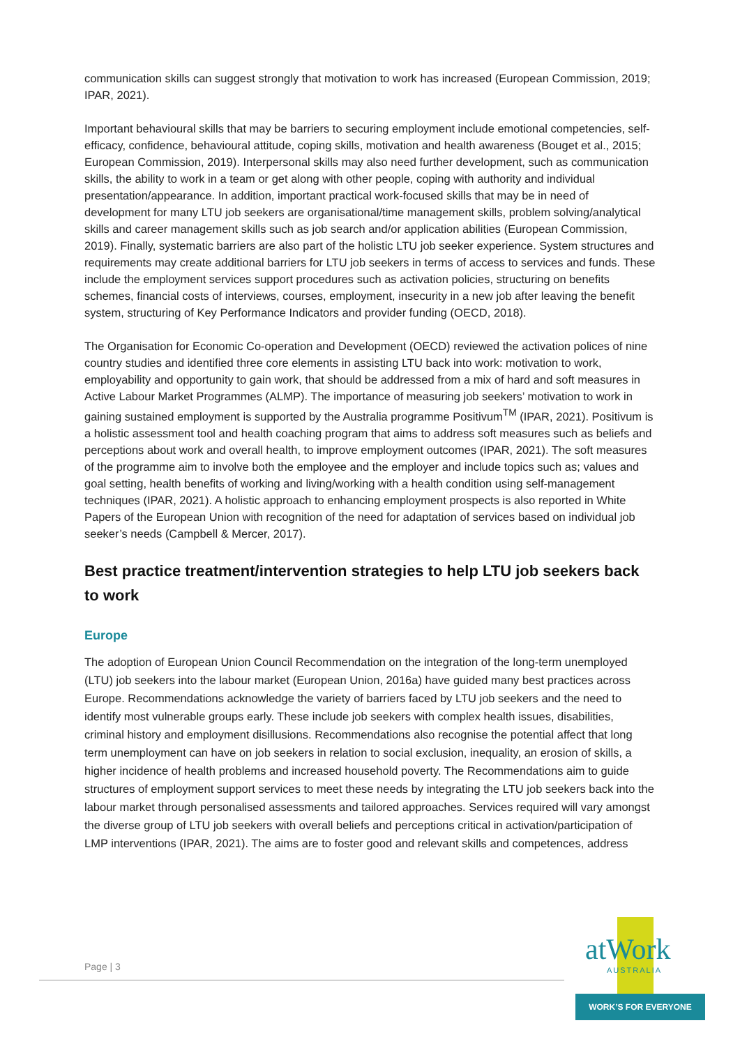communication skills can suggest strongly that motivation to work has increased (European Commission, 2019; IPAR, 2021).
Important behavioural skills that may be barriers to securing employment include emotional competencies, self-efficacy, confidence, behavioural attitude, coping skills, motivation and health awareness (Bouget et al., 2015; European Commission, 2019). Interpersonal skills may also need further development, such as communication skills, the ability to work in a team or get along with other people, coping with authority and individual presentation/appearance. In addition, important practical work-focused skills that may be in need of development for many LTU job seekers are organisational/time management skills, problem solving/analytical skills and career management skills such as job search and/or application abilities (European Commission, 2019). Finally, systematic barriers are also part of the holistic LTU job seeker experience. System structures and requirements may create additional barriers for LTU job seekers in terms of access to services and funds. These include the employment services support procedures such as activation policies, structuring on benefits schemes, financial costs of interviews, courses, employment, insecurity in a new job after leaving the benefit system, structuring of Key Performance Indicators and provider funding (OECD, 2018).
The Organisation for Economic Co-operation and Development (OECD) reviewed the activation polices of nine country studies and identified three core elements in assisting LTU back into work: motivation to work, employability and opportunity to gain work, that should be addressed from a mix of hard and soft measures in Active Labour Market Programmes (ALMP). The importance of measuring job seekers’ motivation to work in gaining sustained employment is supported by the Australia programme Positivum<sup>TM</sup> (IPAR, 2021). Positivum is a holistic assessment tool and health coaching program that aims to address soft measures such as beliefs and perceptions about work and overall health, to improve employment outcomes (IPAR, 2021). The soft measures of the programme aim to involve both the employee and the employer and include topics such as; values and goal setting, health benefits of working and living/working with a health condition using self-management techniques (IPAR, 2021). A holistic approach to enhancing employment prospects is also reported in White Papers of the European Union with recognition of the need for adaptation of services based on individual job seeker’s needs (Campbell & Mercer, 2017).
Best practice treatment/intervention strategies to help LTU job seekers back to work
Europe
The adoption of European Union Council Recommendation on the integration of the long-term unemployed (LTU) job seekers into the labour market (European Union, 2016a) have guided many best practices across Europe. Recommendations acknowledge the variety of barriers faced by LTU job seekers and the need to identify most vulnerable groups early. These include job seekers with complex health issues, disabilities, criminal history and employment disillusions. Recommendations also recognise the potential affect that long term unemployment can have on job seekers in relation to social exclusion, inequality, an erosion of skills, a higher incidence of health problems and increased household poverty. The Recommendations aim to guide structures of employment support services to meet these needs by integrating the LTU job seekers back into the labour market through personalised assessments and tailored approaches. Services required will vary amongst the diverse group of LTU job seekers with overall beliefs and perceptions critical in activation/participation of LMP interventions (IPAR, 2021). The aims are to foster good and relevant skills and competences, address
Page | 3
atWork
AUSTRALIA
WORK’S FOR EVERYONE